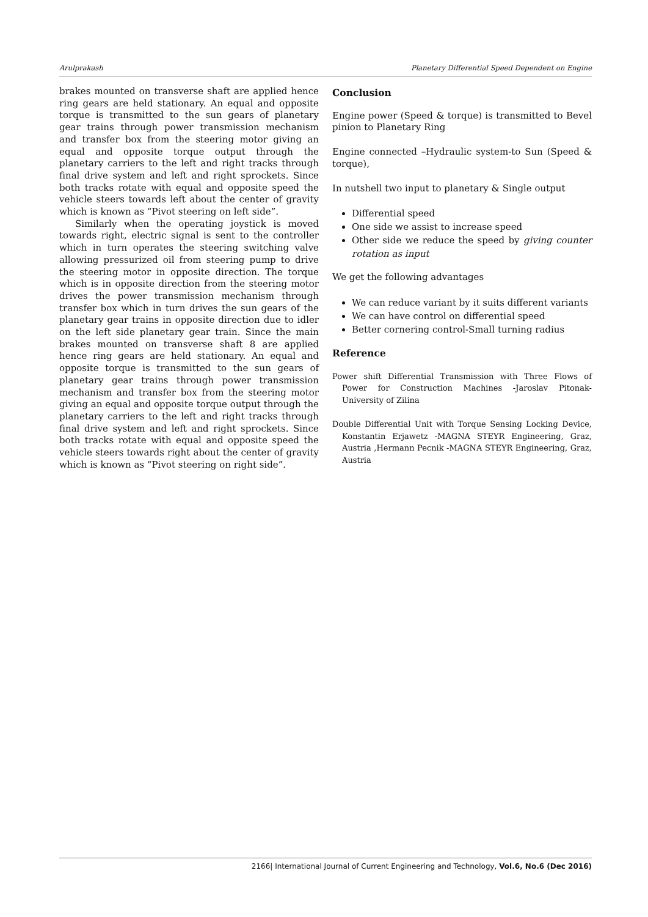Arulprakash Planetary Differential Speed Dependent on Engine
brakes mounted on transverse shaft are applied hence ring gears are held stationary. An equal and opposite torque is transmitted to the sun gears of planetary gear trains through power transmission mechanism and transfer box from the steering motor giving an equal and opposite torque output through the planetary carriers to the left and right tracks through final drive system and left and right sprockets. Since both tracks rotate with equal and opposite speed the vehicle steers towards left about the center of gravity which is known as “Pivot steering on left side”.
Similarly when the operating joystick is moved towards right, electric signal is sent to the controller which in turn operates the steering switching valve allowing pressurized oil from steering pump to drive the steering motor in opposite direction. The torque which is in opposite direction from the steering motor drives the power transmission mechanism through transfer box which in turn drives the sun gears of the planetary gear trains in opposite direction due to idler on the left side planetary gear train. Since the main brakes mounted on transverse shaft 8 are applied hence ring gears are held stationary. An equal and opposite torque is transmitted to the sun gears of planetary gear trains through power transmission mechanism and transfer box from the steering motor giving an equal and opposite torque output through the planetary carriers to the left and right tracks through final drive system and left and right sprockets. Since both tracks rotate with equal and opposite speed the vehicle steers towards right about the center of gravity which is known as “Pivot steering on right side”.
Conclusion
Engine power (Speed & torque) is transmitted to Bevel pinion to Planetary Ring
Engine connected –Hydraulic system-to Sun (Speed & torque),
In nutshell two input to planetary & Single output
Differential speed
One side we assist to increase speed
Other side we reduce the speed by giving counter rotation as input
We get the following advantages
We can reduce variant by it suits different variants
We can have control on differential speed
Better cornering control-Small turning radius
Reference
Power shift Differential Transmission with Three Flows of Power for Construction Machines -Jaroslav Pitonak-University of Zilina
Double Differential Unit with Torque Sensing Locking Device, Konstantin Erjawetz -MAGNA STEYR Engineering, Graz, Austria ,Hermann Pecnik -MAGNA STEYR Engineering, Graz, Austria
2166| International Journal of Current Engineering and Technology, Vol.6, No.6 (Dec 2016)